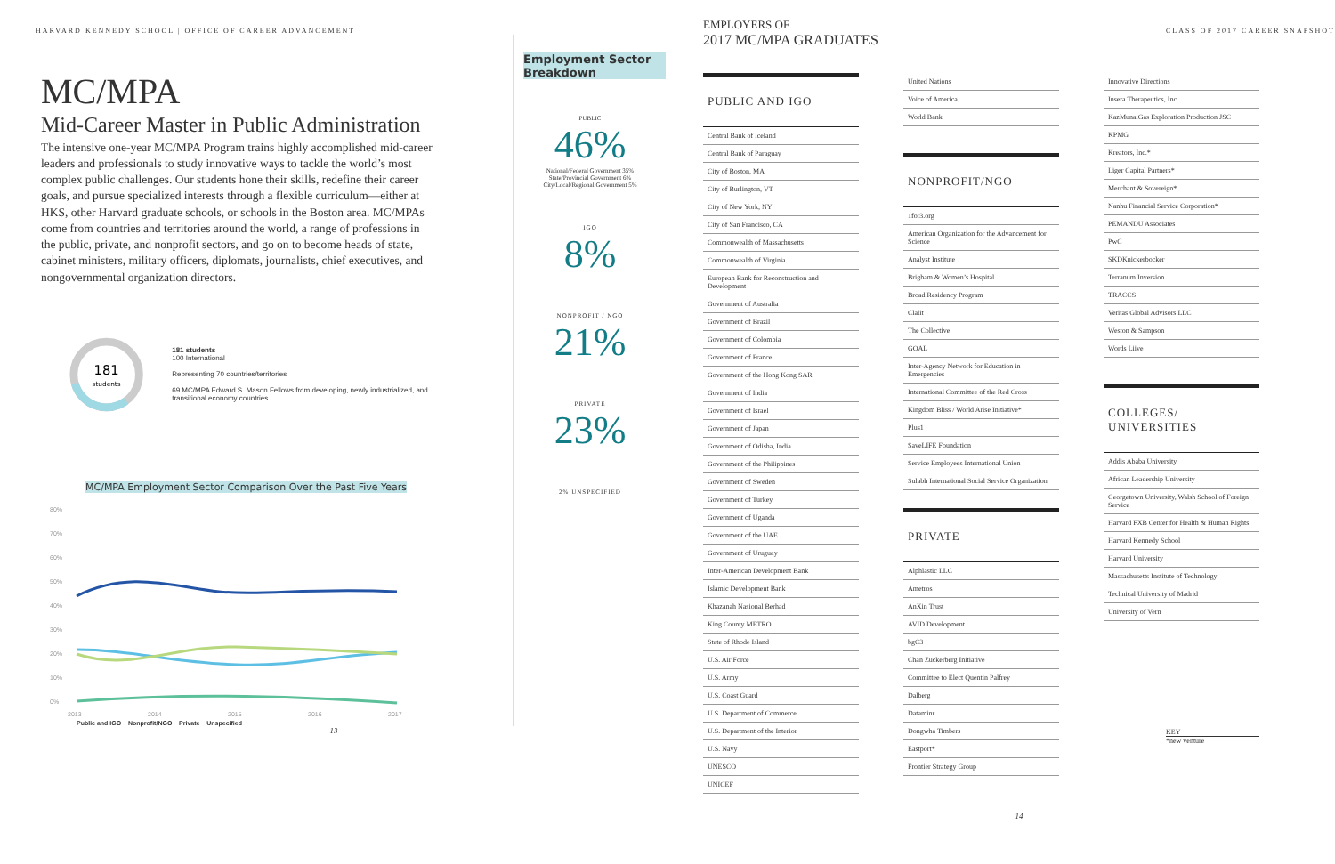HARVARD KENNEDY SCHOOL | OFFICE OF CAREER ADVANCEMENT
MC/MPA
Mid-Career Master in Public Administration
The intensive one-year MC/MPA Program trains highly accomplished mid-career leaders and professionals to study innovative ways to tackle the world’s most complex public challenges. Our students hone their skills, redefine their career goals, and pursue specialized interests through a flexible curriculum—either at HKS, other Harvard graduate schools, or schools in the Boston area. MC/MPAs come from countries and territories around the world, a range of professions in the public, private, and nonprofit sectors, and go on to become heads of state, cabinet ministers, military officers, diplomats, journalists, chief executives, and nongovernmental organization directors.
181
students
181 students
100 International
Representing 70 countries/territories
69 MC/MPA Edward S. Mason Fellows from developing, newly industrialized, and transitional economy countries
MC/MPA Employment Sector Comparison Over the Past Five Years
80%
70%
60%
50%
40%
30%
20%
10%
0%
2013
2014
2015
2016
2017
Public and IGO Nonprofit/NGO Private Unspecified
Employment Sector Breakdown
PUBLIC
46%
National/Federal Government 35%
State/Provincial Government 6%
City/Local/Regional Government 5%
IGO
8%
NONPROFIT / NGO
21%
PRIVATE
23%
2% UNSPECIFIED
13
EMPLOYERS OF
2017 MC/MPA GRADUATES
CLASS OF 2017 CAREER SNAPSHOT
PUBLIC AND IGO
Central Bank of Iceland
Central Bank of Paraguay
City of Boston, MA
City of Burlington, VT
City of New York, NY
City of San Francisco, CA
Commonwealth of Massachusetts
Commonwealth of Virginia
European Bank for Reconstruction and Development
Government of Australia
Government of Brazil
Government of Colombia
Government of France
Government of the Hong Kong SAR
Government of India
Government of Israel
Government of Japan
Government of Odisha, India
Government of the Philippines
Government of Sweden
Government of Turkey
Government of Uganda
Government of the UAE
Government of Uruguay
Inter-American Development Bank
Islamic Development Bank
Khazanah Nasional Berhad
King County METRO
State of Rhode Island
U.S. Air Force
U.S. Army
U.S. Coast Guard
U.S. Department of Commerce
U.S. Department of the Interior
U.S. Navy
UNESCO
UNICEF
United Nations
Voice of America
World Bank
NONPROFIT/NGO
1for3.org
American Organization for the Advancement for Science
Analyst Institute
Brigham & Women’s Hospital
Broad Residency Program
Clalit
The Collective
GOAL
Inter-Agency Network for Education in Emergencies
International Committee of the Red Cross
Kingdom Bliss / World Arise Initiative*
Plus1
SaveLIFE Foundation
Service Employees International Union
Sulabh International Social Service Organization
PRIVATE
Alphlastic LLC
Ametros
AnXin Trust
AVID Development
bgC3
Chan Zuckerberg Initiative
Committee to Elect Quentin Palfrey
Dalberg
Dataminr
Dongwha Timbers
Eastport*
Frontier Strategy Group
Innovative Directions
Insera Therapeutics, Inc.
KazMunaiGas Exploration Production JSC
KPMG
Kreators, Inc.*
Liger Capital Partners*
Merchant & Sovereign*
Nanhu Financial Service Corporation*
PEMANDU Associates
PwC
SKDKnickerbocker
Terranum Inversion
TRACCS
Veritas Global Advisors LLC
Weston & Sampson
Words Liive
COLLEGES/
UNIVERSITIES
Addis Ababa University
African Leadership University
Georgetown University, Walsh School of Foreign Service
Harvard FXB Center for Health & Human Rights
Harvard Kennedy School
Harvard University
Massachusetts Institute of Technology
Technical University of Madrid
University of Vern
KEY
*new venture
14